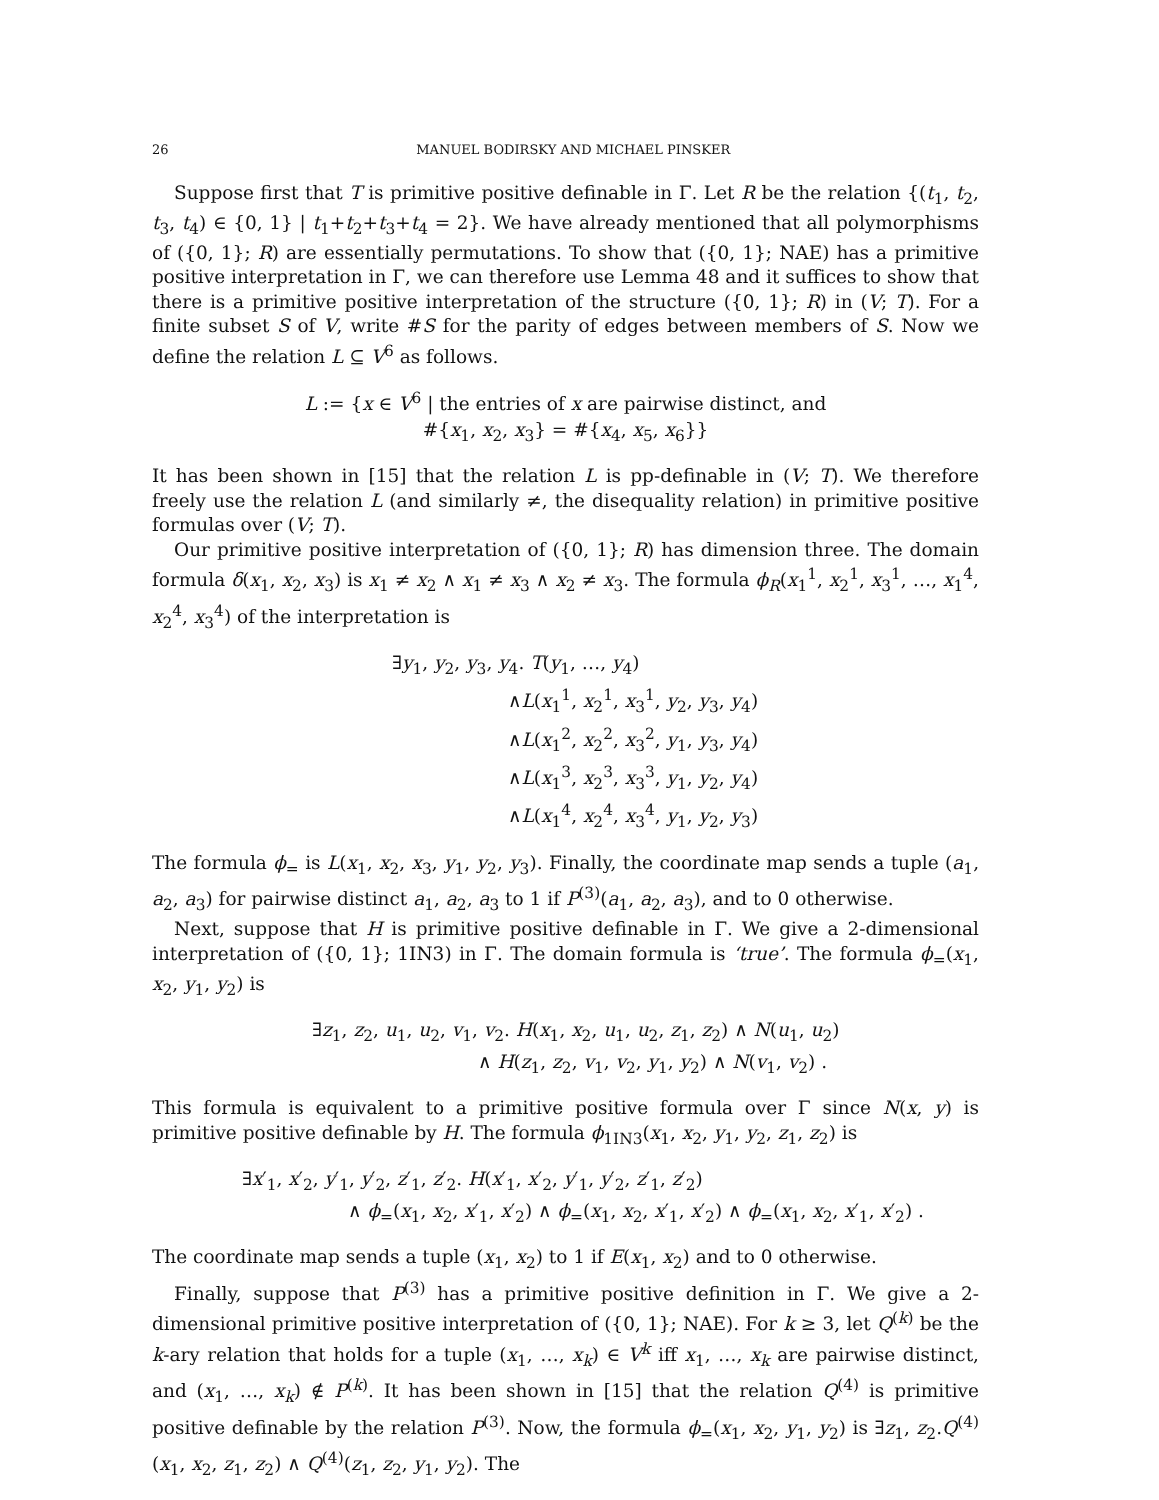26 MANUEL BODIRSKY AND MICHAEL PINSKER
Suppose first that T is primitive positive definable in Γ. Let R be the relation {(t<sub>1</sub>, t<sub>2</sub>, t<sub>3</sub>, t<sub>4</sub>) ∈ {0, 1} | t<sub>1</sub>+t<sub>2</sub>+t<sub>3</sub>+t<sub>4</sub> = 2}. We have already mentioned that all polymorphisms of ({0, 1}; R) are essentially permutations. To show that ({0, 1}; NAE) has a primitive positive interpretation in Γ, we can therefore use Lemma 48 and it suffices to show that there is a primitive positive interpretation of the structure ({0, 1}; R) in (V; T). For a finite subset S of V, write #S for the parity of edges between members of S. Now we define the relation L ⊆ V<sup>6</sup> as follows.
L := {x ∈ V<sup>6</sup> | the entries of x are pairwise distinct, and
#{x<sub>1</sub>, x<sub>2</sub>, x<sub>3</sub>} = #{x<sub>4</sub>, x<sub>5</sub>, x<sub>6</sub>}}
It has been shown in [15] that the relation L is pp-definable in (V; T). We therefore freely use the relation L (and similarly ≠, the disequality relation) in primitive positive formulas over (V; T).
Our primitive positive interpretation of ({0, 1}; R) has dimension three. The domain formula δ(x<sub>1</sub>, x<sub>2</sub>, x<sub>3</sub>) is x<sub>1</sub> ≠ x<sub>2</sub> ∧ x<sub>1</sub> ≠ x<sub>3</sub> ∧ x<sub>2</sub> ≠ x<sub>3</sub>. The formula ϕ<sub>R</sub>(x<sub>1</sub><sup>1</sup>, x<sub>2</sub><sup>1</sup>, x<sub>3</sub><sup>1</sup>, …, x<sub>1</sub><sup>4</sup>, x<sub>2</sub><sup>4</sup>, x<sub>3</sub><sup>4</sup>) of the interpretation is
∃y<sub>1</sub>, y<sub>2</sub>, y<sub>3</sub>, y<sub>4</sub>. T(y<sub>1</sub>, …, y<sub>4</sub>)
∧L(x<sub>1</sub><sup>1</sup>, x<sub>2</sub><sup>1</sup>, x<sub>3</sub><sup>1</sup>, y<sub>2</sub>, y<sub>3</sub>, y<sub>4</sub>)
∧L(x<sub>1</sub><sup>2</sup>, x<sub>2</sub><sup>2</sup>, x<sub>3</sub><sup>2</sup>, y<sub>1</sub>, y<sub>3</sub>, y<sub>4</sub>)
∧L(x<sub>1</sub><sup>3</sup>, x<sub>2</sub><sup>3</sup>, x<sub>3</sub><sup>3</sup>, y<sub>1</sub>, y<sub>2</sub>, y<sub>4</sub>)
∧L(x<sub>1</sub><sup>4</sup>, x<sub>2</sub><sup>4</sup>, x<sub>3</sub><sup>4</sup>, y<sub>1</sub>, y<sub>2</sub>, y<sub>3</sub>)
The formula ϕ<sub>=</sub> is L(x<sub>1</sub>, x<sub>2</sub>, x<sub>3</sub>, y<sub>1</sub>, y<sub>2</sub>, y<sub>3</sub>). Finally, the coordinate map sends a tuple (a<sub>1</sub>, a<sub>2</sub>, a<sub>3</sub>) for pairwise distinct a<sub>1</sub>, a<sub>2</sub>, a<sub>3</sub> to 1 if P<sup>(3)</sup>(a<sub>1</sub>, a<sub>2</sub>, a<sub>3</sub>), and to 0 otherwise.
Next, suppose that H is primitive positive definable in Γ. We give a 2-dimensional interpretation of ({0, 1}; 1IN3) in Γ. The domain formula is ‘true’. The formula ϕ<sub>=</sub>(x<sub>1</sub>, x<sub>2</sub>, y<sub>1</sub>, y<sub>2</sub>) is
∃z<sub>1</sub>, z<sub>2</sub>, u<sub>1</sub>, u<sub>2</sub>, v<sub>1</sub>, v<sub>2</sub>. H(x<sub>1</sub>, x<sub>2</sub>, u<sub>1</sub>, u<sub>2</sub>, z<sub>1</sub>, z<sub>2</sub>) ∧ N(u<sub>1</sub>, u<sub>2</sub>)
∧ H(z<sub>1</sub>, z<sub>2</sub>, v<sub>1</sub>, v<sub>2</sub>, y<sub>1</sub>, y<sub>2</sub>) ∧ N(v<sub>1</sub>, v<sub>2</sub>) .
This formula is equivalent to a primitive positive formula over Γ since N(x, y) is primitive positive definable by H. The formula ϕ<sub>1IN3</sub>(x<sub>1</sub>, x<sub>2</sub>, y<sub>1</sub>, y<sub>2</sub>, z<sub>1</sub>, z<sub>2</sub>) is
∃x′<sub>1</sub>, x′<sub>2</sub>, y′<sub>1</sub>, y′<sub>2</sub>, z′<sub>1</sub>, z′<sub>2</sub>. H(x′<sub>1</sub>, x′<sub>2</sub>, y′<sub>1</sub>, y′<sub>2</sub>, z′<sub>1</sub>, z′<sub>2</sub>)
∧ ϕ<sub>=</sub>(x<sub>1</sub>, x<sub>2</sub>, x′<sub>1</sub>, x′<sub>2</sub>) ∧ ϕ<sub>=</sub>(x<sub>1</sub>, x<sub>2</sub>, x′<sub>1</sub>, x′<sub>2</sub>) ∧ ϕ<sub>=</sub>(x<sub>1</sub>, x<sub>2</sub>, x′<sub>1</sub>, x′<sub>2</sub>) .
The coordinate map sends a tuple (x<sub>1</sub>, x<sub>2</sub>) to 1 if E(x<sub>1</sub>, x<sub>2</sub>) and to 0 otherwise.
Finally, suppose that P<sup>(3)</sup> has a primitive positive definition in Γ. We give a 2-dimensional primitive positive interpretation of ({0, 1}; NAE). For k ≥ 3, let Q<sup>(k)</sup> be the k-ary relation that holds for a tuple (x<sub>1</sub>, …, x<sub>k</sub>) ∈ V<sup>k</sup> iff x<sub>1</sub>, …, x<sub>k</sub> are pairwise distinct, and (x<sub>1</sub>, …, x<sub>k</sub>) ∉ P<sup>(k)</sup>. It has been shown in [15] that the relation Q<sup>(4)</sup> is primitive positive definable by the relation P<sup>(3)</sup>. Now, the formula ϕ<sub>=</sub>(x<sub>1</sub>, x<sub>2</sub>, y<sub>1</sub>, y<sub>2</sub>) is ∃z<sub>1</sub>, z<sub>2</sub>.Q<sup>(4)</sup>(x<sub>1</sub>, x<sub>2</sub>, z<sub>1</sub>, z<sub>2</sub>) ∧ Q<sup>(4)</sup>(z<sub>1</sub>, z<sub>2</sub>, y<sub>1</sub>, y<sub>2</sub>). The